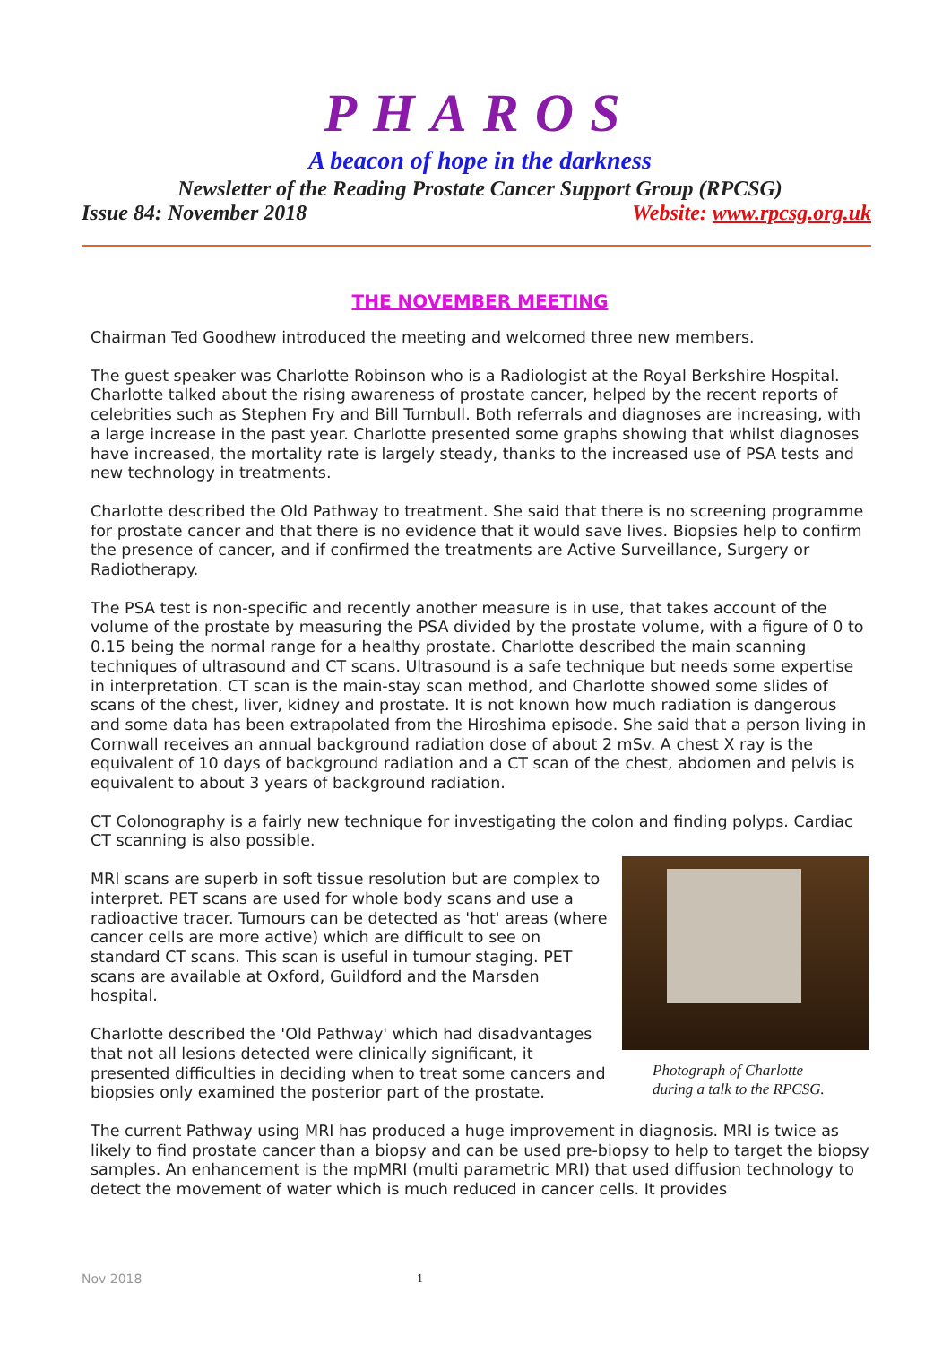PHAROS
A beacon of hope in the darkness
Newsletter of the Reading Prostate Cancer Support Group (RPCSG)
Issue 84: November 2018 Website: www.rpcsg.org.uk
THE NOVEMBER MEETING
Chairman Ted Goodhew introduced the meeting and welcomed three new members.
The guest speaker was Charlotte Robinson who is a Radiologist at the Royal Berkshire Hospital. Charlotte talked about the rising awareness of prostate cancer, helped by the recent reports of celebrities such as Stephen Fry and Bill Turnbull. Both referrals and diagnoses are increasing, with a large increase in the past year. Charlotte presented some graphs showing that whilst diagnoses have increased, the mortality rate is largely steady, thanks to the increased use of PSA tests and new technology in treatments.
Charlotte described the Old Pathway to treatment. She said that there is no screening programme for prostate cancer and that there is no evidence that it would save lives. Biopsies help to confirm the presence of cancer, and if confirmed the treatments are Active Surveillance, Surgery or Radiotherapy.
The PSA test is non-specific and recently another measure is in use, that takes account of the volume of the prostate by measuring the PSA divided by the prostate volume, with a figure of 0 to 0.15 being the normal range for a healthy prostate. Charlotte described the main scanning techniques of ultrasound and CT scans. Ultrasound is a safe technique but needs some expertise in interpretation. CT scan is the main-stay scan method, and Charlotte showed some slides of scans of the chest, liver, kidney and prostate. It is not known how much radiation is dangerous and some data has been extrapolated from the Hiroshima episode. She said that a person living in Cornwall receives an annual background radiation dose of about 2 mSv. A chest X ray is the equivalent of 10 days of background radiation and a CT scan of the chest, abdomen and pelvis is equivalent to about 3 years of background radiation.
CT Colonography is a fairly new technique for investigating the colon and finding polyps. Cardiac CT scanning is also possible.
Photograph of Charlotte
during a talk to the RPCSG.
MRI scans are superb in soft tissue resolution but are complex to interpret. PET scans are used for whole body scans and use a radioactive tracer. Tumours can be detected as 'hot' areas (where cancer cells are more active) which are difficult to see on standard CT scans. This scan is useful in tumour staging. PET scans are available at Oxford, Guildford and the Marsden hospital.
Charlotte described the 'Old Pathway' which had disadvantages that not all lesions detected were clinically significant, it presented difficulties in deciding when to treat some cancers and biopsies only examined the posterior part of the prostate.
The current Pathway using MRI has produced a huge improvement in diagnosis. MRI is twice as likely to find prostate cancer than a biopsy and can be used pre-biopsy to help to target the biopsy samples. An enhancement is the mpMRI (multi parametric MRI) that used diffusion technology to detect the movement of water which is much reduced in cancer cells. It provides
Nov 2018 1